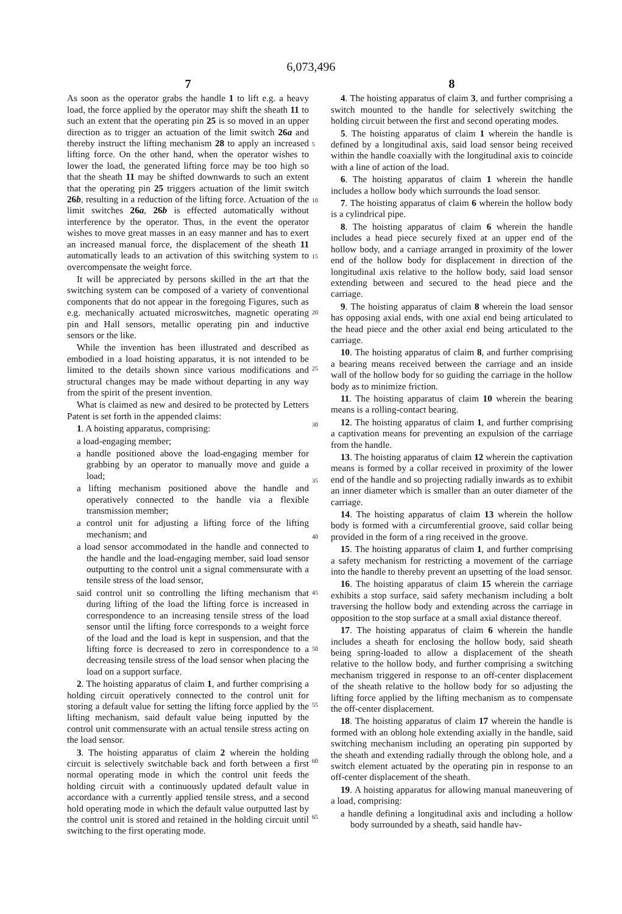6,073,496
7
As soon as the operator grabs the handle 1 to lift e.g. a heavy load, the force applied by the operator may shift the sheath 11 to such an extent that the operating pin 25 is so moved in an upper direction as to trigger an actuation of the limit switch 26a and thereby instruct the lifting mechanism 28 to apply an increased lifting force. On the other hand, when the operator wishes to lower the load, the generated lifting force may be too high so that the sheath 11 may be shifted downwards to such an extent that the operating pin 25 triggers actuation of the limit switch 26b, resulting in a reduction of the lifting force. Actuation of the limit switches 26a, 26b is effected automatically without interference by the operator. Thus, in the event the operator wishes to move great masses in an easy manner and has to exert an increased manual force, the displacement of the sheath 11 automatically leads to an activation of this switching system to overcompensate the weight force.
It will be appreciated by persons skilled in the art that the switching system can be composed of a variety of conventional components that do not appear in the foregoing Figures, such as e.g. mechanically actuated microswitches, magnetic operating pin and Hall sensors, metallic operating pin and inductive sensors or the like.
While the invention has been illustrated and described as embodied in a load hoisting apparatus, it is not intended to be limited to the details shown since various modifications and structural changes may be made without departing in any way from the spirit of the present invention.
What is claimed as new and desired to be protected by Letters Patent is set forth in the appended claims:
1. A hoisting apparatus, comprising:
a load-engaging member;
a handle positioned above the load-engaging member for grabbing by an operator to manually move and guide a load;
a lifting mechanism positioned above the handle and operatively connected to the handle via a flexible transmission member;
a control unit for adjusting a lifting force of the lifting mechanism; and
a load sensor accommodated in the handle and connected to the handle and the load-engaging member, said load sensor outputting to the control unit a signal commensurate with a tensile stress of the load sensor,
said control unit so controlling the lifting mechanism that during lifting of the load the lifting force is increased in correspondence to an increasing tensile stress of the load sensor until the lifting force corresponds to a weight force of the load and the load is kept in suspension, and that the lifting force is decreased to zero in correspondence to a decreasing tensile stress of the load sensor when placing the load on a support surface.
2. The hoisting apparatus of claim 1, and further comprising a holding circuit operatively connected to the control unit for storing a default value for setting the lifting force applied by the lifting mechanism, said default value being inputted by the control unit commensurate with an actual tensile stress acting on the load sensor.
3. The hoisting apparatus of claim 2 wherein the holding circuit is selectively switchable back and forth between a first normal operating mode in which the control unit feeds the holding circuit with a continuously updated default value in accordance with a currently applied tensile stress, and a second hold operating mode in which the default value outputted last by the control unit is stored and retained in the holding circuit until switching to the first operating mode.
8
4. The hoisting apparatus of claim 3, and further comprising a switch mounted to the handle for selectively switching the holding circuit between the first and second operating modes.
5. The hoisting apparatus of claim 1 wherein the handle is defined by a longitudinal axis, said load sensor being received within the handle coaxially with the longitudinal axis to coincide with a line of action of the load.
6. The hoisting apparatus of claim 1 wherein the handle includes a hollow body which surrounds the load sensor.
7. The hoisting apparatus of claim 6 wherein the hollow body is a cylindrical pipe.
8. The hoisting apparatus of claim 6 wherein the handle includes a head piece securely fixed at an upper end of the hollow body, and a carriage arranged in proximity of the lower end of the hollow body for displacement in direction of the longitudinal axis relative to the hollow body, said load sensor extending between and secured to the head piece and the carriage.
9. The hoisting apparatus of claim 8 wherein the load sensor has opposing axial ends, with one axial end being articulated to the head piece and the other axial end being articulated to the carriage.
10. The hoisting apparatus of claim 8, and further comprising a bearing means received between the carriage and an inside wall of the hollow body for so guiding the carriage in the hollow body as to minimize friction.
11. The hoisting apparatus of claim 10 wherein the bearing means is a rolling-contact bearing.
12. The hoisting apparatus of claim 1, and further comprising a captivation means for preventing an expulsion of the carriage from the handle.
13. The hoisting apparatus of claim 12 wherein the captivation means is formed by a collar received in proximity of the lower end of the handle and so projecting radially inwards as to exhibit an inner diameter which is smaller than an outer diameter of the carriage.
14. The hoisting apparatus of claim 13 wherein the hollow body is formed with a circumferential groove, said collar being provided in the form of a ring received in the groove.
15. The hoisting apparatus of claim 1, and further comprising a safety mechanism for restricting a movement of the carriage into the handle to thereby prevent an upsetting of the load sensor.
16. The hoisting apparatus of claim 15 wherein the carriage exhibits a stop surface, said safety mechanism including a bolt traversing the hollow body and extending across the carriage in opposition to the stop surface at a small axial distance thereof.
17. The hoisting apparatus of claim 6 wherein the handle includes a sheath for enclosing the hollow body, said sheath being spring-loaded to allow a displacement of the sheath relative to the hollow body, and further comprising a switching mechanism triggered in response to an off-center displacement of the sheath relative to the hollow body for so adjusting the lifting force applied by the lifting mechanism as to compensate the off-center displacement.
18. The hoisting apparatus of claim 17 wherein the handle is formed with an oblong hole extending axially in the handle, said switching mechanism including an operating pin supported by the sheath and extending radially through the oblong hole, and a switch element actuated by the operating pin in response to an off-center displacement of the sheath.
19. A hoisting apparatus for allowing manual maneuvering of a load, comprising:
a handle defining a longitudinal axis and including a hollow body surrounded by a sheath, said handle hav-
5
10
15
20
25
30
35
40
45
50
55
60
65